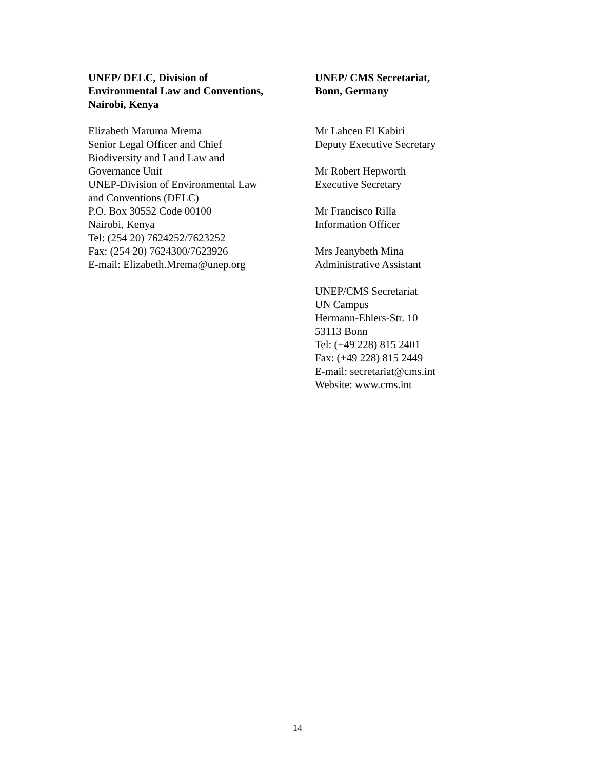UNEP/ DELC, Division of
Environmental Law and Conventions,
Nairobi, Kenya
Elizabeth Maruma Mrema
Senior Legal Officer and Chief
Biodiversity and Land Law and
Governance Unit
UNEP-Division of Environmental Law
and Conventions (DELC)
P.O. Box 30552 Code 00100
Nairobi, Kenya
Tel: (254 20) 7624252/7623252
Fax: (254 20) 7624300/7623926
E-mail: Elizabeth.Mrema@unep.org
UNEP/ CMS Secretariat,
Bonn, Germany
Mr Lahcen El Kabiri
Deputy Executive Secretary
Mr Robert Hepworth
Executive Secretary
Mr Francisco Rilla
Information Officer
Mrs Jeanybeth Mina
Administrative Assistant
UNEP/CMS Secretariat
UN Campus
Hermann-Ehlers-Str. 10
53113 Bonn
Tel: (+49 228) 815 2401
Fax: (+49 228) 815 2449
E-mail: secretariat@cms.int
Website: www.cms.int
14